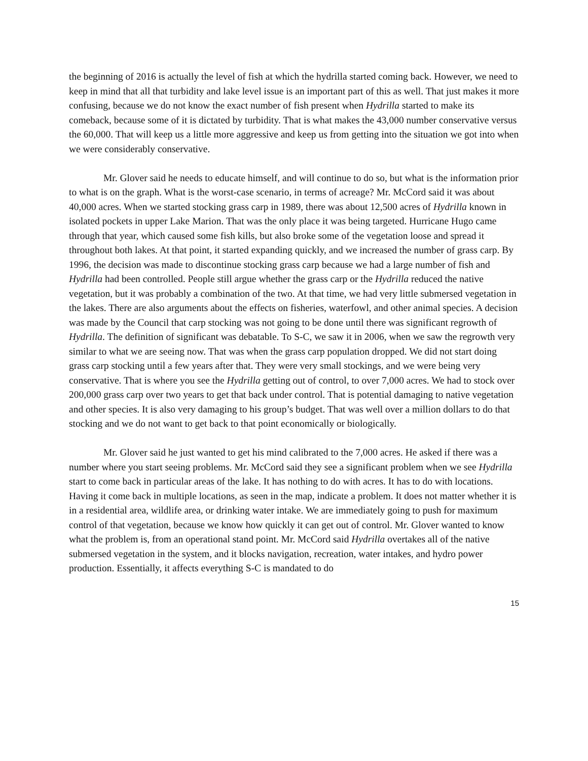the beginning of 2016 is actually the level of fish at which the hydrilla started coming back. However, we need to keep in mind that all that turbidity and lake level issue is an important part of this as well. That just makes it more confusing, because we do not know the exact number of fish present when Hydrilla started to make its comeback, because some of it is dictated by turbidity. That is what makes the 43,000 number conservative versus the 60,000. That will keep us a little more aggressive and keep us from getting into the situation we got into when we were considerably conservative.
Mr. Glover said he needs to educate himself, and will continue to do so, but what is the information prior to what is on the graph. What is the worst-case scenario, in terms of acreage? Mr. McCord said it was about 40,000 acres. When we started stocking grass carp in 1989, there was about 12,500 acres of Hydrilla known in isolated pockets in upper Lake Marion. That was the only place it was being targeted. Hurricane Hugo came through that year, which caused some fish kills, but also broke some of the vegetation loose and spread it throughout both lakes. At that point, it started expanding quickly, and we increased the number of grass carp. By 1996, the decision was made to discontinue stocking grass carp because we had a large number of fish and Hydrilla had been controlled. People still argue whether the grass carp or the Hydrilla reduced the native vegetation, but it was probably a combination of the two. At that time, we had very little submersed vegetation in the lakes. There are also arguments about the effects on fisheries, waterfowl, and other animal species. A decision was made by the Council that carp stocking was not going to be done until there was significant regrowth of Hydrilla. The definition of significant was debatable. To S-C, we saw it in 2006, when we saw the regrowth very similar to what we are seeing now. That was when the grass carp population dropped. We did not start doing grass carp stocking until a few years after that. They were very small stockings, and we were being very conservative. That is where you see the Hydrilla getting out of control, to over 7,000 acres. We had to stock over 200,000 grass carp over two years to get that back under control. That is potential damaging to native vegetation and other species. It is also very damaging to his group’s budget. That was well over a million dollars to do that stocking and we do not want to get back to that point economically or biologically.
Mr. Glover said he just wanted to get his mind calibrated to the 7,000 acres. He asked if there was a number where you start seeing problems. Mr. McCord said they see a significant problem when we see Hydrilla start to come back in particular areas of the lake. It has nothing to do with acres. It has to do with locations. Having it come back in multiple locations, as seen in the map, indicate a problem. It does not matter whether it is in a residential area, wildlife area, or drinking water intake. We are immediately going to push for maximum control of that vegetation, because we know how quickly it can get out of control. Mr. Glover wanted to know what the problem is, from an operational stand point. Mr. McCord said Hydrilla overtakes all of the native submersed vegetation in the system, and it blocks navigation, recreation, water intakes, and hydro power production. Essentially, it affects everything S-C is mandated to do
15